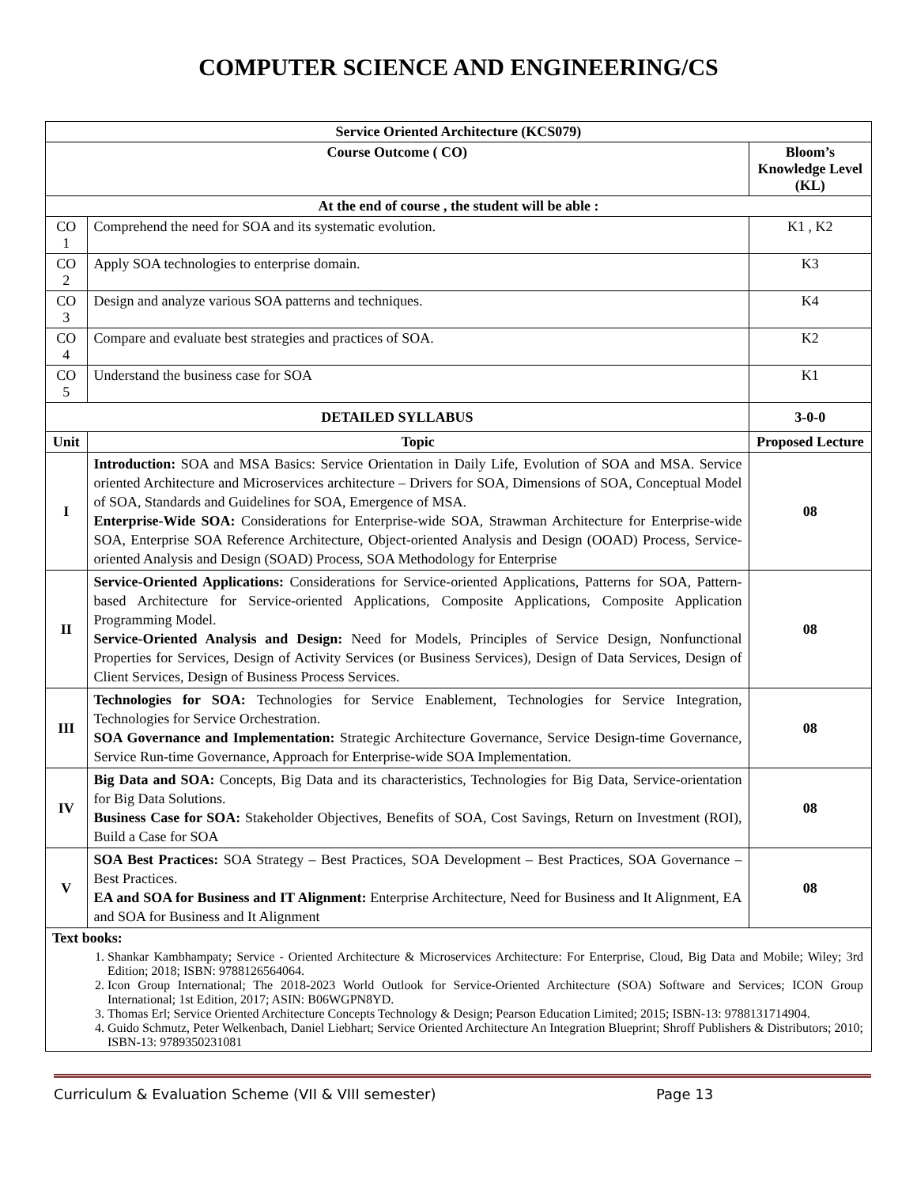COMPUTER SCIENCE AND ENGINEERING/CS
| Service Oriented Architecture (KCS079) | | |
| Course Outcome ( CO) | | Bloom’s Knowledge Level (KL) |
| At the end of course , the student will be able : | | |
| CO 1 | Comprehend the need for SOA and its systematic evolution. | K1 , K2 |
| CO 2 | Apply SOA technologies to enterprise domain. | K3 |
| CO 3 | Design and analyze various SOA patterns and techniques. | K4 |
| CO 4 | Compare and evaluate best strategies and practices of SOA. | K2 |
| CO 5 | Understand the business case for SOA | K1 |
| DETAILED SYLLABUS | | 3-0-0 |
| Unit | Topic | Proposed Lecture |
| I | Introduction: SOA and MSA Basics: Service Orientation in Daily Life, Evolution of SOA and MSA. Service oriented Architecture and Microservices architecture – Drivers for SOA, Dimensions of SOA, Conceptual Model of SOA, Standards and Guidelines for SOA, Emergence of MSA. Enterprise-Wide SOA: Considerations for Enterprise-wide SOA, Strawman Architecture for Enterprise-wide SOA, Enterprise SOA Reference Architecture, Object-oriented Analysis and Design (OOAD) Process, Service-oriented Analysis and Design (SOAD) Process, SOA Methodology for Enterprise | 08 |
| II | Service-Oriented Applications: Considerations for Service-oriented Applications, Patterns for SOA, Pattern-based Architecture for Service-oriented Applications, Composite Applications, Composite Application Programming Model. Service-Oriented Analysis and Design: Need for Models, Principles of Service Design, Nonfunctional Properties for Services, Design of Activity Services (or Business Services), Design of Data Services, Design of Client Services, Design of Business Process Services. | 08 |
| III | Technologies for SOA: Technologies for Service Enablement, Technologies for Service Integration, Technologies for Service Orchestration. SOA Governance and Implementation: Strategic Architecture Governance, Service Design-time Governance, Service Run-time Governance, Approach for Enterprise-wide SOA Implementation. | 08 |
| IV | Big Data and SOA: Concepts, Big Data and its characteristics, Technologies for Big Data, Service-orientation for Big Data Solutions. Business Case for SOA: Stakeholder Objectives, Benefits of SOA, Cost Savings, Return on Investment (ROI), Build a Case for SOA | 08 |
| V | SOA Best Practices: SOA Strategy – Best Practices, SOA Development – Best Practices, SOA Governance – Best Practices. EA and SOA for Business and IT Alignment: Enterprise Architecture, Need for Business and It Alignment, EA and SOA for Business and It Alignment | 08 |
| Text books: 1. Shankar Kambhampaty; Service - Oriented Architecture & Microservices Architecture: For Enterprise, Cloud, Big Data and Mobile; Wiley; 3rd Edition; 2018; ISBN: 9788126564064. 2. Icon Group International; The 2018-2023 World Outlook for Service-Oriented Architecture (SOA) Software and Services; ICON Group International; 1st Edition, 2017; ASIN: B06WGPN8YD. 3. Thomas Erl; Service Oriented Architecture Concepts Technology & Design; Pearson Education Limited; 2015; ISBN-13: 9788131714904. 4. Guido Schmutz, Peter Welkenbach, Daniel Liebhart; Service Oriented Architecture An Integration Blueprint; Shroff Publishers & Distributors; 2010; ISBN-13: 9789350231081 | | |
Curriculum & Evaluation Scheme (VII & VIII semester) Page 13